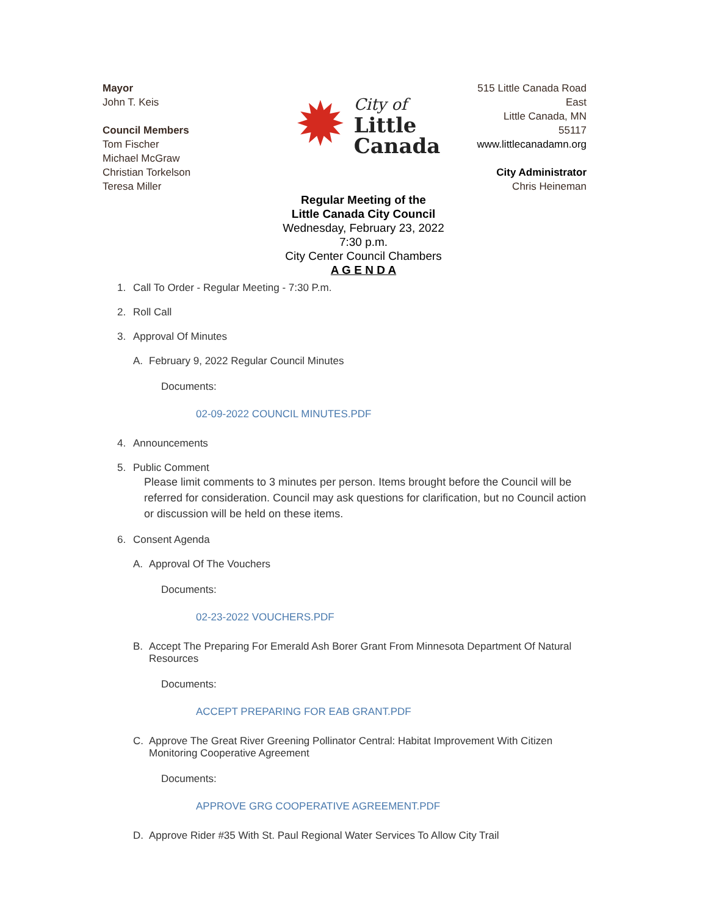Mayor
John T. Keis
Council Members
Tom Fischer
Michael McGraw
Christian Torkelson
Teresa Miller
✹
City of
Little
Canada
Regular Meeting of the
Little Canada City Council
Wednesday, February 23, 2022
7:30 p.m.
City Center Council Chambers
A G E N D A
515 Little Canada Road
East
Little Canada, MN
55117
www.littlecanadamn.org
City Administrator
Chris Heineman
1. Call To Order - Regular Meeting - 7:30 P.m.
2. Roll Call
3. Approval Of Minutes
A. February 9, 2022 Regular Council Minutes
Documents:
02-09-2022 COUNCIL MINUTES.PDF
4. Announcements
5. Public Comment
Please limit comments to 3 minutes per person. Items brought before the Council will be referred for consideration. Council may ask questions for clarification, but no Council action or discussion will be held on these items.
6. Consent Agenda
A. Approval Of The Vouchers
Documents:
02-23-2022 VOUCHERS.PDF
B. Accept The Preparing For Emerald Ash Borer Grant From Minnesota Department Of Natural Resources
Documents:
ACCEPT PREPARING FOR EAB GRANT.PDF
C. Approve The Great River Greening Pollinator Central: Habitat Improvement With Citizen Monitoring Cooperative Agreement
Documents:
APPROVE GRG COOPERATIVE AGREEMENT.PDF
D. Approve Rider #35 With St. Paul Regional Water Services To Allow City Trail